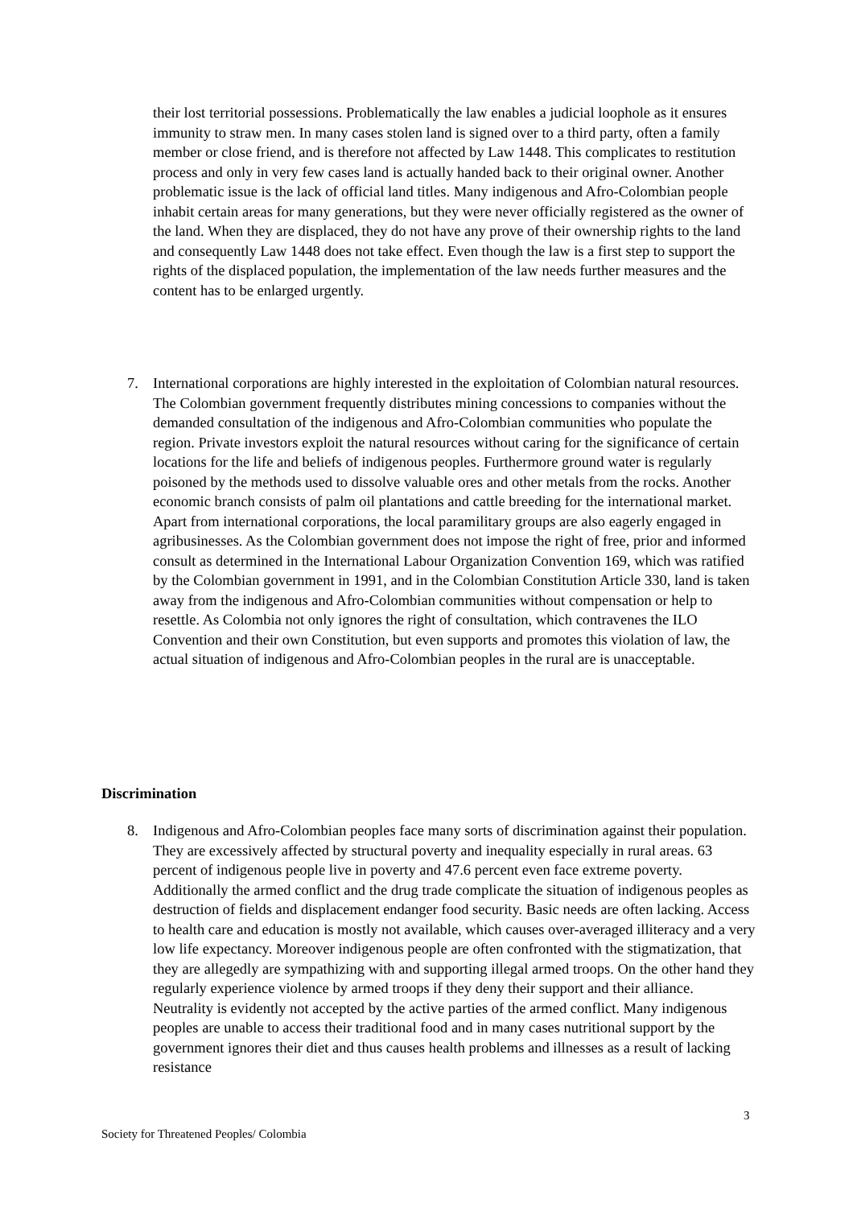their lost territorial possessions. Problematically the law enables a judicial loophole as it ensures immunity to straw men. In many cases stolen land is signed over to a third party, often a family member or close friend, and is therefore not affected by Law 1448. This complicates to restitution process and only in very few cases land is actually handed back to their original owner. Another problematic issue is the lack of official land titles. Many indigenous and Afro-Colombian people inhabit certain areas for many generations, but they were never officially registered as the owner of the land. When they are displaced, they do not have any prove of their ownership rights to the land and consequently Law 1448 does not take effect. Even though the law is a first step to support the rights of the displaced population, the implementation of the law needs further measures and the content has to be enlarged urgently.
7. International corporations are highly interested in the exploitation of Colombian natural resources. The Colombian government frequently distributes mining concessions to companies without the demanded consultation of the indigenous and Afro-Colombian communities who populate the region. Private investors exploit the natural resources without caring for the significance of certain locations for the life and beliefs of indigenous peoples. Furthermore ground water is regularly poisoned by the methods used to dissolve valuable ores and other metals from the rocks. Another economic branch consists of palm oil plantations and cattle breeding for the international market. Apart from international corporations, the local paramilitary groups are also eagerly engaged in agribusinesses. As the Colombian government does not impose the right of free, prior and informed consult as determined in the International Labour Organization Convention 169, which was ratified by the Colombian government in 1991, and in the Colombian Constitution Article 330, land is taken away from the indigenous and Afro-Colombian communities without compensation or help to resettle. As Colombia not only ignores the right of consultation, which contravenes the ILO Convention and their own Constitution, but even supports and promotes this violation of law, the actual situation of indigenous and Afro-Colombian peoples in the rural are is unacceptable.
Discrimination
8. Indigenous and Afro-Colombian peoples face many sorts of discrimination against their population. They are excessively affected by structural poverty and inequality especially in rural areas. 63 percent of indigenous people live in poverty and 47.6 percent even face extreme poverty. Additionally the armed conflict and the drug trade complicate the situation of indigenous peoples as destruction of fields and displacement endanger food security. Basic needs are often lacking. Access to health care and education is mostly not available, which causes over-averaged illiteracy and a very low life expectancy. Moreover indigenous people are often confronted with the stigmatization, that they are allegedly are sympathizing with and supporting illegal armed troops. On the other hand they regularly experience violence by armed troops if they deny their support and their alliance. Neutrality is evidently not accepted by the active parties of the armed conflict. Many indigenous peoples are unable to access their traditional food and in many cases nutritional support by the government ignores their diet and thus causes health problems and illnesses as a result of lacking resistance
3
Society for Threatened Peoples/ Colombia